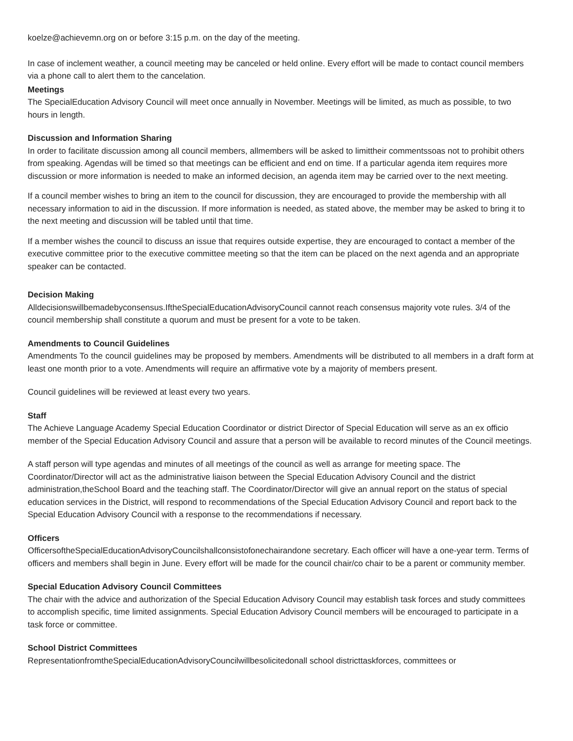koelze@achievemn.org on or before 3:15 p.m. on the day of the meeting.
In case of inclement weather, a council meeting may be canceled or held online. Every effort will be made to contact council members via a phone call to alert them to the cancelation.
Meetings
The SpecialEducation Advisory Council will meet once annually in November. Meetings will be limited, as much as possible, to two hours in length.
Discussion and Information Sharing
In order to facilitate discussion among all council members, allmembers will be asked to limittheir commentssoas not to prohibit others from speaking. Agendas will be timed so that meetings can be efficient and end on time. If a particular agenda item requires more discussion or more information is needed to make an informed decision, an agenda item may be carried over to the next meeting.
If a council member wishes to bring an item to the council for discussion, they are encouraged to provide the membership with all necessary information to aid in the discussion. If more information is needed, as stated above, the member may be asked to bring it to the next meeting and discussion will be tabled until that time.
If a member wishes the council to discuss an issue that requires outside expertise, they are encouraged to contact a member of the executive committee prior to the executive committee meeting so that the item can be placed on the next agenda and an appropriate speaker can be contacted.
Decision Making
Alldecisionswillbemadebyconsensus.IftheSpecialEducationAdvisoryCouncil cannot reach consensus majority vote rules. 3/4 of the council membership shall constitute a quorum and must be present for a vote to be taken.
Amendments to Council Guidelines
Amendments To the council guidelines may be proposed by members. Amendments will be distributed to all members in a draft form at least one month prior to a vote. Amendments will require an affirmative vote by a majority of members present.
Council guidelines will be reviewed at least every two years.
Staff
The Achieve Language Academy Special Education Coordinator or district Director of Special Education will serve as an ex officio member of the Special Education Advisory Council and assure that a person will be available to record minutes of the Council meetings.
A staff person will type agendas and minutes of all meetings of the council as well as arrange for meeting space. The Coordinator/Director will act as the administrative liaison between the Special Education Advisory Council and the district administration,theSchool Board and the teaching staff. The Coordinator/Director will give an annual report on the status of special education services in the District, will respond to recommendations of the Special Education Advisory Council and report back to the Special Education Advisory Council with a response to the recommendations if necessary.
Officers
OfficersoftheSpecialEducationAdvisoryCouncilshallconsistofonechairandone secretary. Each officer will have a one-year term. Terms of officers and members shall begin in June. Every effort will be made for the council chair/co chair to be a parent or community member.
Special Education Advisory Council Committees
The chair with the advice and authorization of the Special Education Advisory Council may establish task forces and study committees to accomplish specific, time limited assignments. Special Education Advisory Council members will be encouraged to participate in a task force or committee.
School District Committees
RepresentationfromtheSpecialEducationAdvisoryCouncilwillbesolicitedonall school districttaskforces, committees or